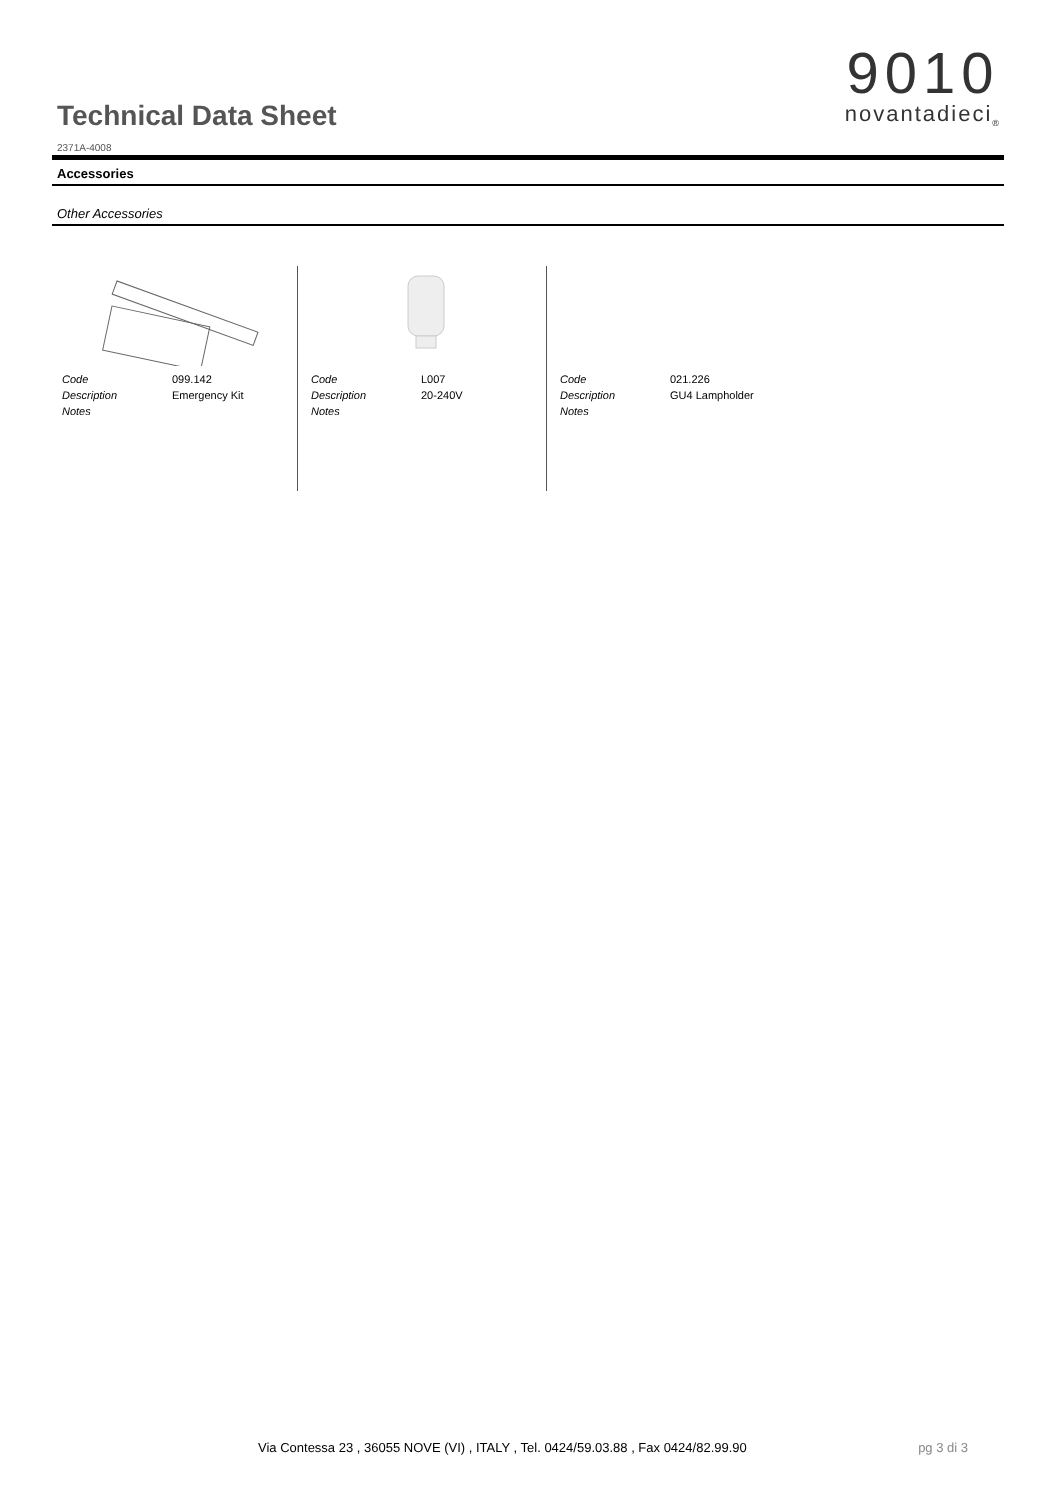Technical Data Sheet
2371A-4008
9010
novantadieci<sub>®</sub>
Accessories
Other Accessories
| Code | 099.142 |
| Description | Emergency Kit |
| Notes | |
| Code | L007 |
| Description | 20-240V |
| Notes | |
| Code | 021.226 |
| Description | GU4 Lampholder |
| Notes | |
Via Contessa 23 , 36055 NOVE (VI) , ITALY , Tel. 0424/59.03.88 , Fax 0424/82.99.90 pg 3 di 3